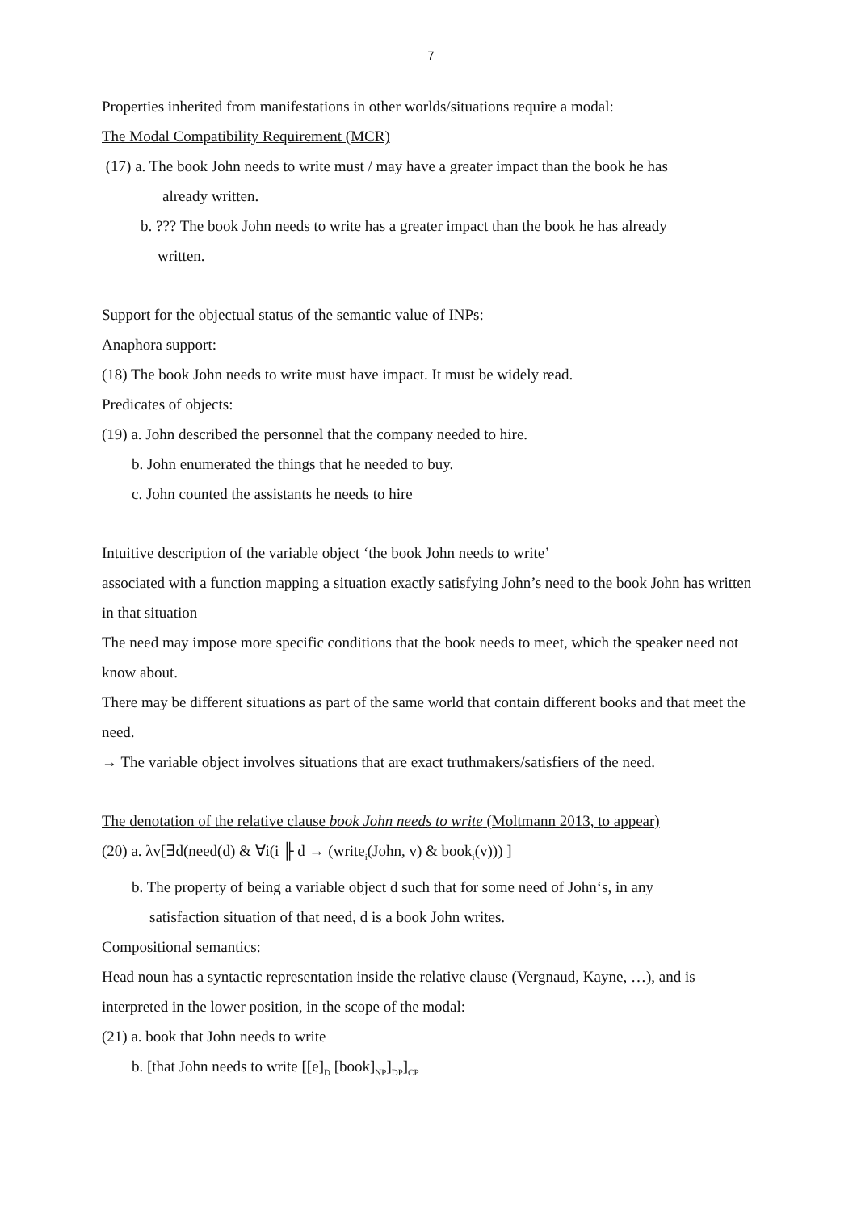7
Properties inherited from manifestations in other worlds/situations require a modal:
The Modal Compatibility Requirement (MCR)
(17) a. The book John needs to write must / may have a greater impact than the book he has
already written.
b. ??? The book John needs to write has a greater impact than the book he has already
written.
Support for the objectual status of the semantic value of INPs:
Anaphora support:
(18) The book John needs to write must have impact. It must be widely read.
Predicates of objects:
(19) a. John described the personnel that the company needed to hire.
b. John enumerated the things that he needed to buy.
c. John counted the assistants he needs to hire
Intuitive description of the variable object ‘the book John needs to write’
associated with a function mapping a situation exactly satisfying John’s need to the book John has written in that situation
The need may impose more specific conditions that the book needs to meet, which the speaker need not know about.
There may be different situations as part of the same world that contain different books and that meet the need.
→ The variable object involves situations that are exact truthmakers/satisfiers of the need.
The denotation of the relative clause book John needs to write (Moltmann 2013, to appear)
(20) a. λv[∃d(need(d) & ∀i(i ╟ d → (write<sub>i</sub>(John, v) & book<sub>i</sub>(v))) ]
b. The property of being a variable object d such that for some need of John‘s, in any
satisfaction situation of that need, d is a book John writes.
Compositional semantics:
Head noun has a syntactic representation inside the relative clause (Vergnaud, Kayne, …), and is interpreted in the lower position, in the scope of the modal:
(21) a. book that John needs to write
b. [that John needs to write [[e]<sub>D</sub> [book]<sub>NP</sub>]<sub>DP</sub>]<sub>CP</sub>